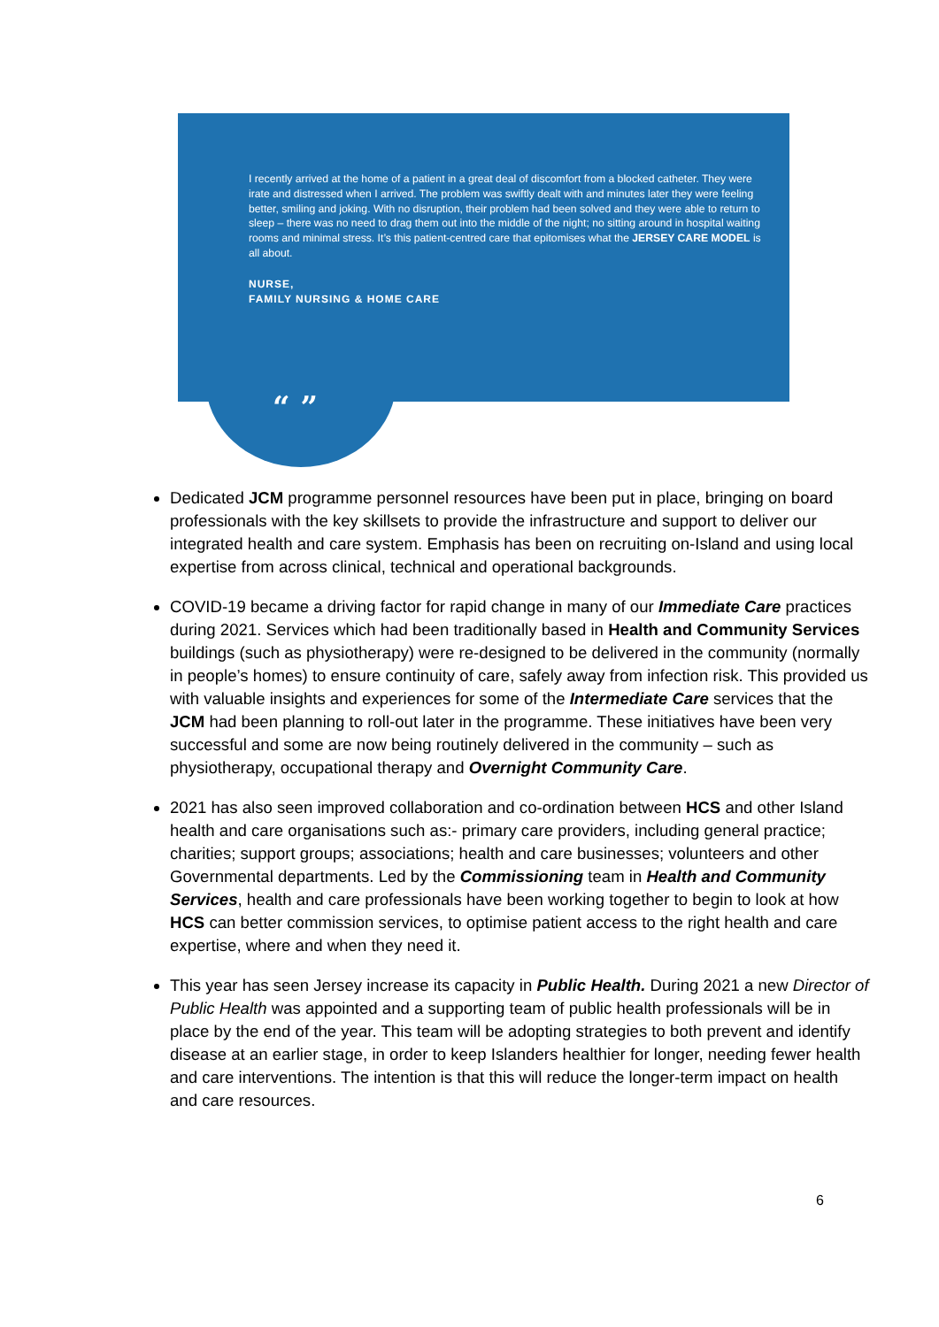I recently arrived at the home of a patient in a great deal of discomfort from a blocked catheter. They were irate and distressed when I arrived. The problem was swiftly dealt with and minutes later they were feeling better, smiling and joking. With no disruption, their problem had been solved and they were able to return to sleep – there was no need to drag them out into the middle of the night; no sitting around in hospital waiting rooms and minimal stress. It’s this patient-centred care that epitomises what the JERSEY CARE MODEL is all about.
NURSE,
FAMILY NURSING & HOME CARE
“ ”
Dedicated JCM programme personnel resources have been put in place, bringing on board professionals with the key skillsets to provide the infrastructure and support to deliver our integrated health and care system. Emphasis has been on recruiting on-Island and using local expertise from across clinical, technical and operational backgrounds.
COVID-19 became a driving factor for rapid change in many of our Immediate Care practices during 2021. Services which had been traditionally based in Health and Community Services buildings (such as physiotherapy) were re-designed to be delivered in the community (normally in people’s homes) to ensure continuity of care, safely away from infection risk. This provided us with valuable insights and experiences for some of the Intermediate Care services that the JCM had been planning to roll-out later in the programme. These initiatives have been very successful and some are now being routinely delivered in the community – such as physiotherapy, occupational therapy and Overnight Community Care.
2021 has also seen improved collaboration and co-ordination between HCS and other Island health and care organisations such as:- primary care providers, including general practice; charities; support groups; associations; health and care businesses; volunteers and other Governmental departments. Led by the Commissioning team in Health and Community Services, health and care professionals have been working together to begin to look at how HCS can better commission services, to optimise patient access to the right health and care expertise, where and when they need it.
This year has seen Jersey increase its capacity in Public Health. During 2021 a new Director of Public Health was appointed and a supporting team of public health professionals will be in place by the end of the year. This team will be adopting strategies to both prevent and identify disease at an earlier stage, in order to keep Islanders healthier for longer, needing fewer health and care interventions. The intention is that this will reduce the longer-term impact on health and care resources.
6